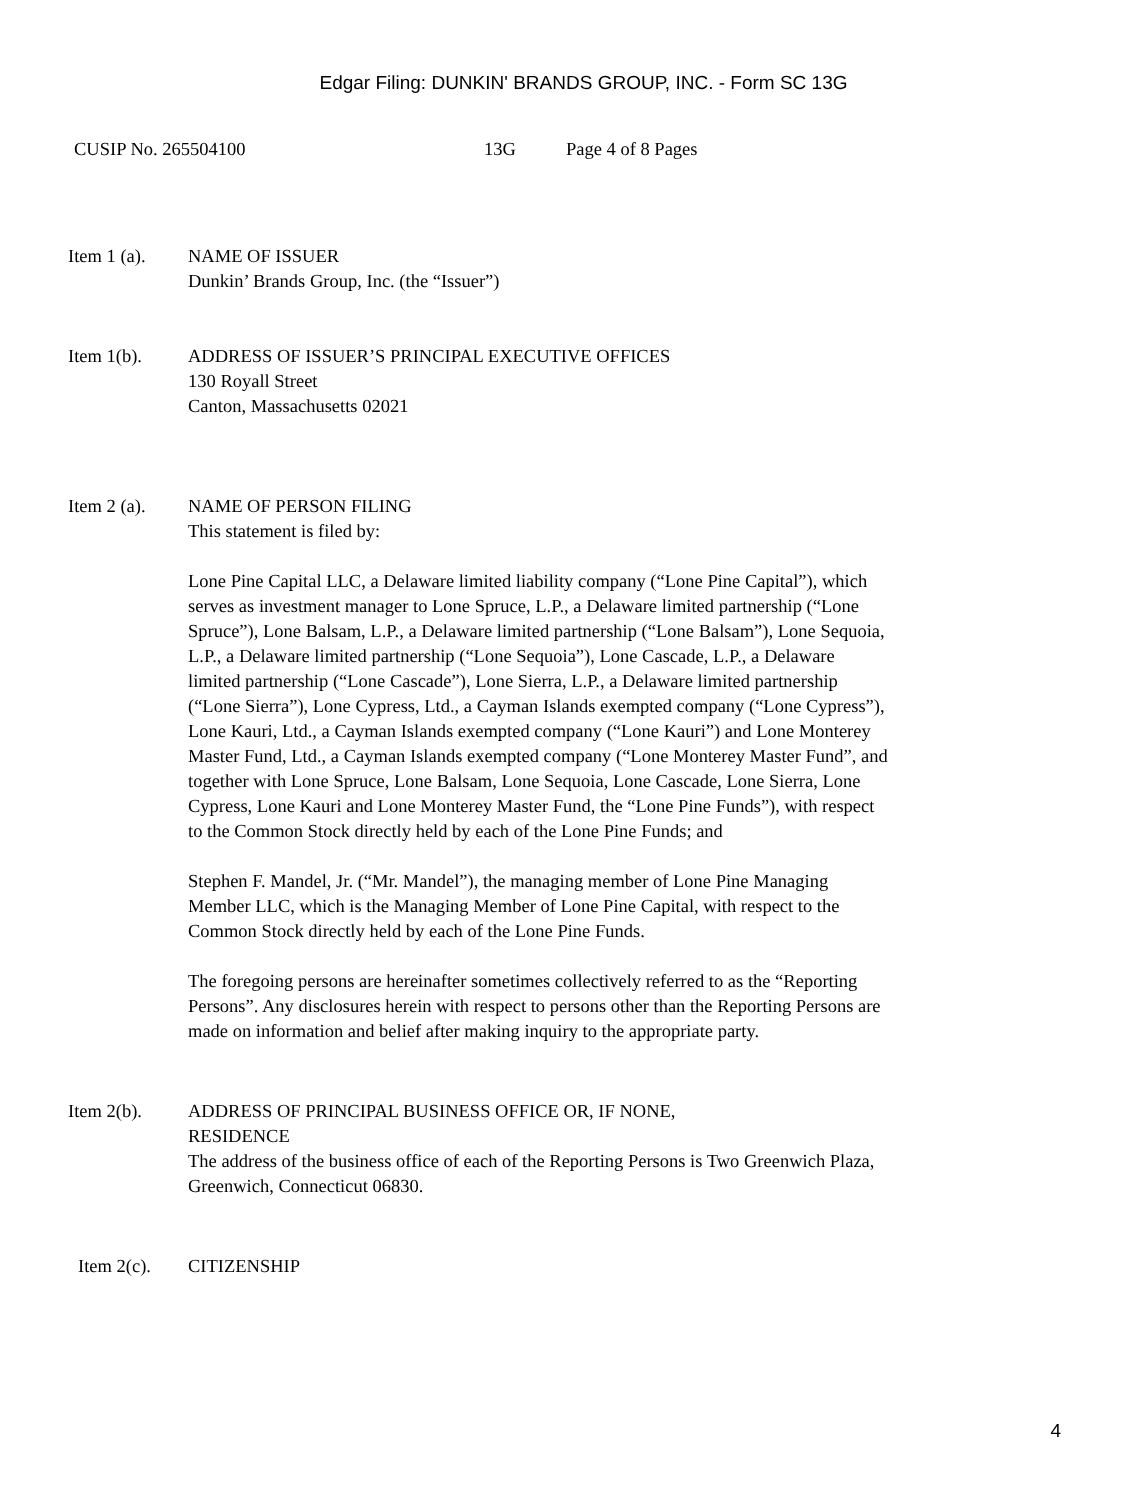Edgar Filing: DUNKIN' BRANDS GROUP, INC. - Form SC 13G
CUSIP No. 265504100 13G Page 4 of 8 Pages
Item 1 (a).
NAME OF ISSUER
Dunkin’ Brands Group, Inc. (the “Issuer”)
Item 1(b). ADDRESS OF ISSUER’S PRINCIPAL EXECUTIVE OFFICES
130 Royall Street
Canton, Massachusetts 02021
Item 2 (a).
NAME OF PERSON FILING
This statement is filed by:
Lone Pine Capital LLC, a Delaware limited liability company (“Lone Pine Capital”), which serves as investment manager to Lone Spruce, L.P., a Delaware limited partnership (“Lone Spruce”), Lone Balsam, L.P., a Delaware limited partnership (“Lone Balsam”), Lone Sequoia, L.P., a Delaware limited partnership (“Lone Sequoia”), Lone Cascade, L.P., a Delaware limited partnership (“Lone Cascade”), Lone Sierra, L.P., a Delaware limited partnership (“Lone Sierra”), Lone Cypress, Ltd., a Cayman Islands exempted company (“Lone Cypress”), Lone Kauri, Ltd., a Cayman Islands exempted company (“Lone Kauri”) and Lone Monterey Master Fund, Ltd., a Cayman Islands exempted company (“Lone Monterey Master Fund”, and together with Lone Spruce, Lone Balsam, Lone Sequoia, Lone Cascade, Lone Sierra, Lone Cypress, Lone Kauri and Lone Monterey Master Fund, the “Lone Pine Funds”), with respect to the Common Stock directly held by each of the Lone Pine Funds; and
Stephen F. Mandel, Jr. (“Mr. Mandel”), the managing member of Lone Pine Managing Member LLC, which is the Managing Member of Lone Pine Capital, with respect to the Common Stock directly held by each of the Lone Pine Funds.
The foregoing persons are hereinafter sometimes collectively referred to as the “Reporting Persons”. Any disclosures herein with respect to persons other than the Reporting Persons are made on information and belief after making inquiry to the appropriate party.
Item 2(b). ADDRESS OF PRINCIPAL BUSINESS OFFICE OR, IF NONE,
RESIDENCE
The address of the business office of each of the Reporting Persons is Two Greenwich Plaza, Greenwich, Connecticut 06830.
Item 2(c).
CITIZENSHIP
4